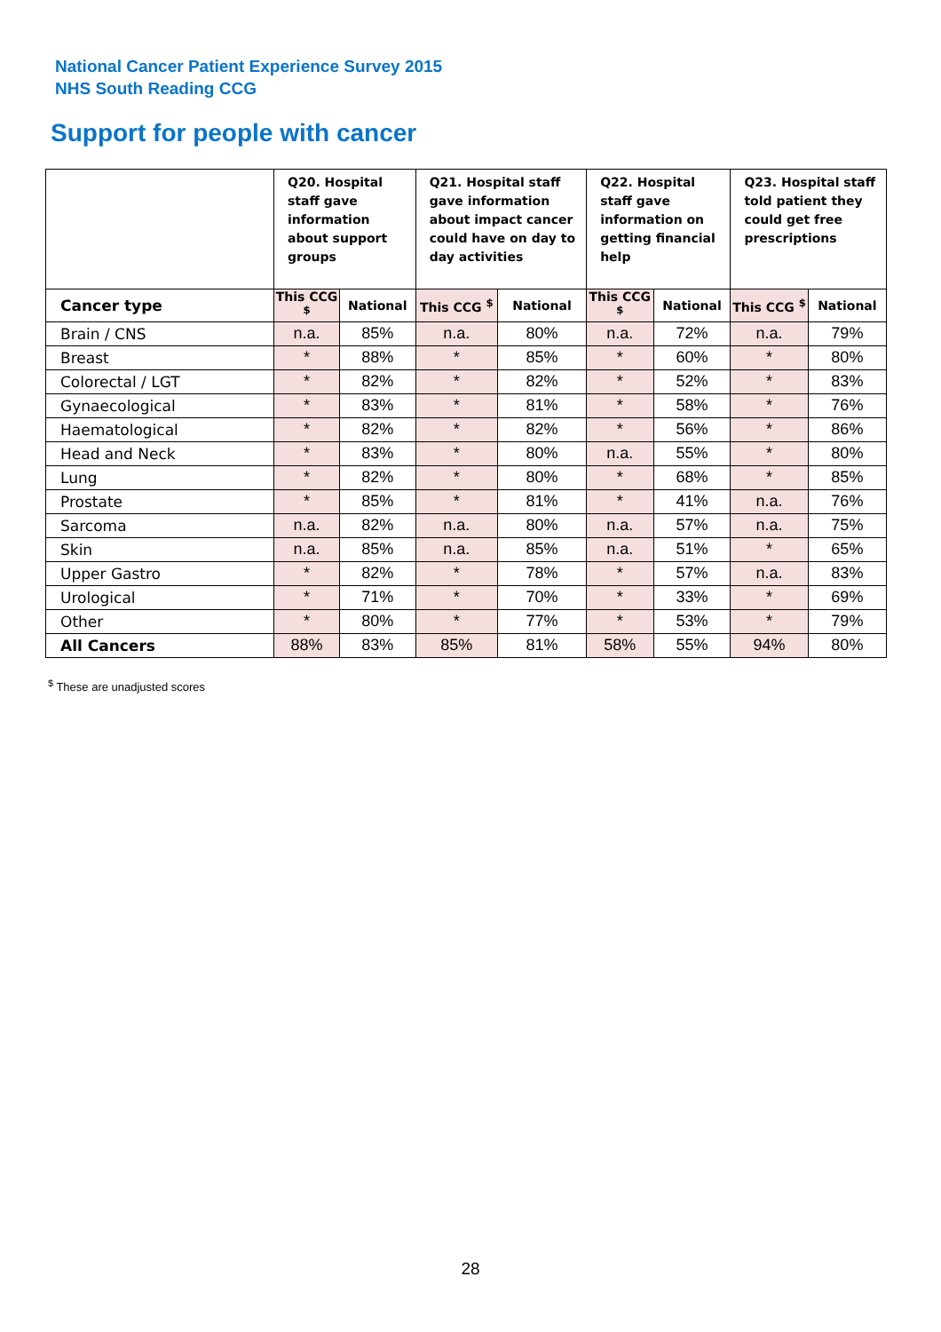National Cancer Patient Experience Survey 2015
NHS South Reading CCG
Support for people with cancer
| | Q20. Hospital staff gave information about support groups | | Q21. Hospital staff gave information about impact cancer could have on day to day activities | | Q22. Hospital staff gave information on getting financial help | | Q23. Hospital staff told patient they could get free prescriptions | |
| --- | --- | --- | --- | --- | --- | --- | --- | --- |
| Cancer type | This CCG <sup>$</sup> | National | This CCG <sup>$</sup> | National | This CCG <sup>$</sup> | National | This CCG <sup>$</sup> | National |
| Brain / CNS | n.a. | 85% | n.a. | 80% | n.a. | 72% | n.a. | 79% |
| Breast | * | 88% | * | 85% | * | 60% | * | 80% |
| Colorectal / LGT | * | 82% | * | 82% | * | 52% | * | 83% |
| Gynaecological | * | 83% | * | 81% | * | 58% | * | 76% |
| Haematological | * | 82% | * | 82% | * | 56% | * | 86% |
| Head and Neck | * | 83% | * | 80% | n.a. | 55% | * | 80% |
| Lung | * | 82% | * | 80% | * | 68% | * | 85% |
| Prostate | * | 85% | * | 81% | * | 41% | n.a. | 76% |
| Sarcoma | n.a. | 82% | n.a. | 80% | n.a. | 57% | n.a. | 75% |
| Skin | n.a. | 85% | n.a. | 85% | n.a. | 51% | * | 65% |
| Upper Gastro | * | 82% | * | 78% | * | 57% | n.a. | 83% |
| Urological | * | 71% | * | 70% | * | 33% | * | 69% |
| Other | * | 80% | * | 77% | * | 53% | * | 79% |
| All Cancers | 88% | 83% | 85% | 81% | 58% | 55% | 94% | 80% |
<sup>$</sup> These are unadjusted scores
28